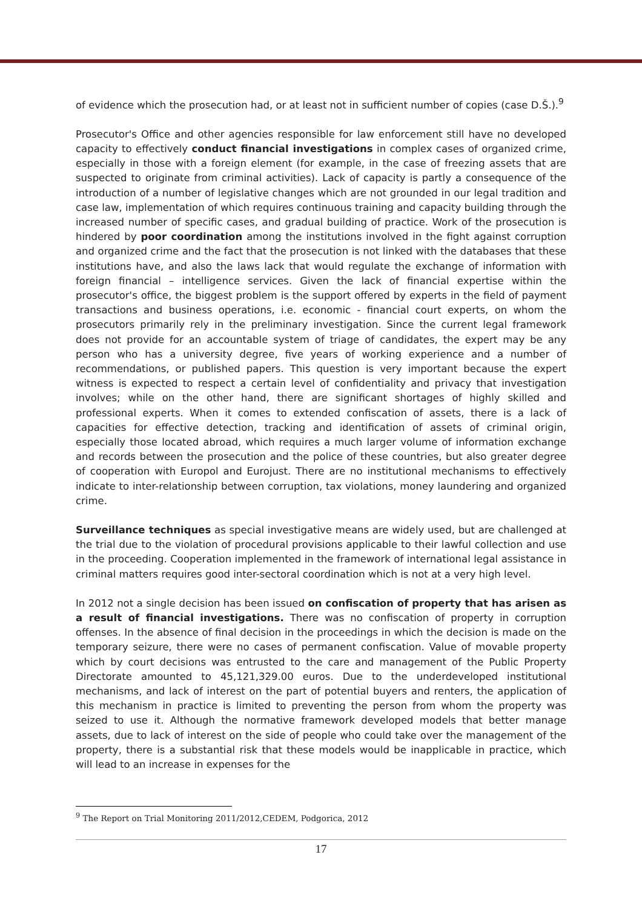of evidence which the prosecution had, or at least not in sufficient number of copies (case D.Š.).<sup>9</sup>
Prosecutor's Office and other agencies responsible for law enforcement still have no developed capacity to effectively conduct financial investigations in complex cases of organized crime, especially in those with a foreign element (for example, in the case of freezing assets that are suspected to originate from criminal activities). Lack of capacity is partly a consequence of the introduction of a number of legislative changes which are not grounded in our legal tradition and case law, implementation of which requires continuous training and capacity building through the increased number of specific cases, and gradual building of practice. Work of the prosecution is hindered by poor coordination among the institutions involved in the fight against corruption and organized crime and the fact that the prosecution is not linked with the databases that these institutions have, and also the laws lack that would regulate the exchange of information with foreign financial – intelligence services. Given the lack of financial expertise within the prosecutor's office, the biggest problem is the support offered by experts in the field of payment transactions and business operations, i.e. economic - financial court experts, on whom the prosecutors primarily rely in the preliminary investigation. Since the current legal framework does not provide for an accountable system of triage of candidates, the expert may be any person who has a university degree, five years of working experience and a number of recommendations, or published papers. This question is very important because the expert witness is expected to respect a certain level of confidentiality and privacy that investigation involves; while on the other hand, there are significant shortages of highly skilled and professional experts. When it comes to extended confiscation of assets, there is a lack of capacities for effective detection, tracking and identification of assets of criminal origin, especially those located abroad, which requires a much larger volume of information exchange and records between the prosecution and the police of these countries, but also greater degree of cooperation with Europol and Eurojust. There are no institutional mechanisms to effectively indicate to inter-relationship between corruption, tax violations, money laundering and organized crime.
Surveillance techniques as special investigative means are widely used, but are challenged at the trial due to the violation of procedural provisions applicable to their lawful collection and use in the proceeding. Cooperation implemented in the framework of international legal assistance in criminal matters requires good inter-sectoral coordination which is not at a very high level.
In 2012 not a single decision has been issued on confiscation of property that has arisen as a result of financial investigations. There was no confiscation of property in corruption offenses. In the absence of final decision in the proceedings in which the decision is made on the temporary seizure, there were no cases of permanent confiscation. Value of movable property which by court decisions was entrusted to the care and management of the Public Property Directorate amounted to 45,121,329.00 euros. Due to the underdeveloped institutional mechanisms, and lack of interest on the part of potential buyers and renters, the application of this mechanism in practice is limited to preventing the person from whom the property was seized to use it. Although the normative framework developed models that better manage assets, due to lack of interest on the side of people who could take over the management of the property, there is a substantial risk that these models would be inapplicable in practice, which will lead to an increase in expenses for the
<sup>9</sup> The Report on Trial Monitoring 2011/2012,CEDEM, Podgorica, 2012
17